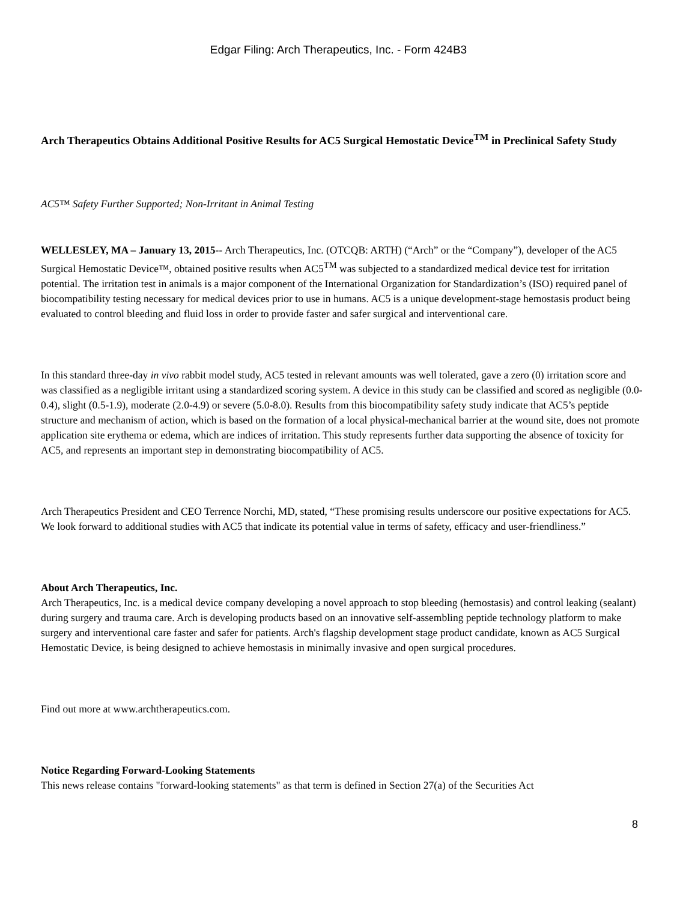Edgar Filing: Arch Therapeutics, Inc. - Form 424B3
Arch Therapeutics Obtains Additional Positive Results for AC5 Surgical Hemostatic Device<sup>TM</sup> in Preclinical Safety Study
AC5™ Safety Further Supported; Non-Irritant in Animal Testing
WELLESLEY, MA – January 13, 2015-- Arch Therapeutics, Inc. (OTCQB: ARTH) (“Arch” or the “Company”), developer of the AC5 Surgical Hemostatic Device™, obtained positive results when AC5<sup>TM</sup> was subjected to a standardized medical device test for irritation potential. The irritation test in animals is a major component of the International Organization for Standardization’s (ISO) required panel of biocompatibility testing necessary for medical devices prior to use in humans. AC5 is a unique development-stage hemostasis product being evaluated to control bleeding and fluid loss in order to provide faster and safer surgical and interventional care.
In this standard three-day in vivo rabbit model study, AC5 tested in relevant amounts was well tolerated, gave a zero (0) irritation score and was classified as a negligible irritant using a standardized scoring system. A device in this study can be classified and scored as negligible (0.0-0.4), slight (0.5-1.9), moderate (2.0-4.9) or severe (5.0-8.0). Results from this biocompatibility safety study indicate that AC5’s peptide structure and mechanism of action, which is based on the formation of a local physical-mechanical barrier at the wound site, does not promote application site erythema or edema, which are indices of irritation. This study represents further data supporting the absence of toxicity for AC5, and represents an important step in demonstrating biocompatibility of AC5.
Arch Therapeutics President and CEO Terrence Norchi, MD, stated, “These promising results underscore our positive expectations for AC5. We look forward to additional studies with AC5 that indicate its potential value in terms of safety, efficacy and user-friendliness.”
About Arch Therapeutics, Inc.
Arch Therapeutics, Inc. is a medical device company developing a novel approach to stop bleeding (hemostasis) and control leaking (sealant) during surgery and trauma care. Arch is developing products based on an innovative self-assembling peptide technology platform to make surgery and interventional care faster and safer for patients. Arch's flagship development stage product candidate, known as AC5 Surgical Hemostatic Device, is being designed to achieve hemostasis in minimally invasive and open surgical procedures.
Find out more at www.archtherapeutics.com.
Notice Regarding Forward-Looking Statements
This news release contains "forward-looking statements" as that term is defined in Section 27(a) of the Securities Act
8